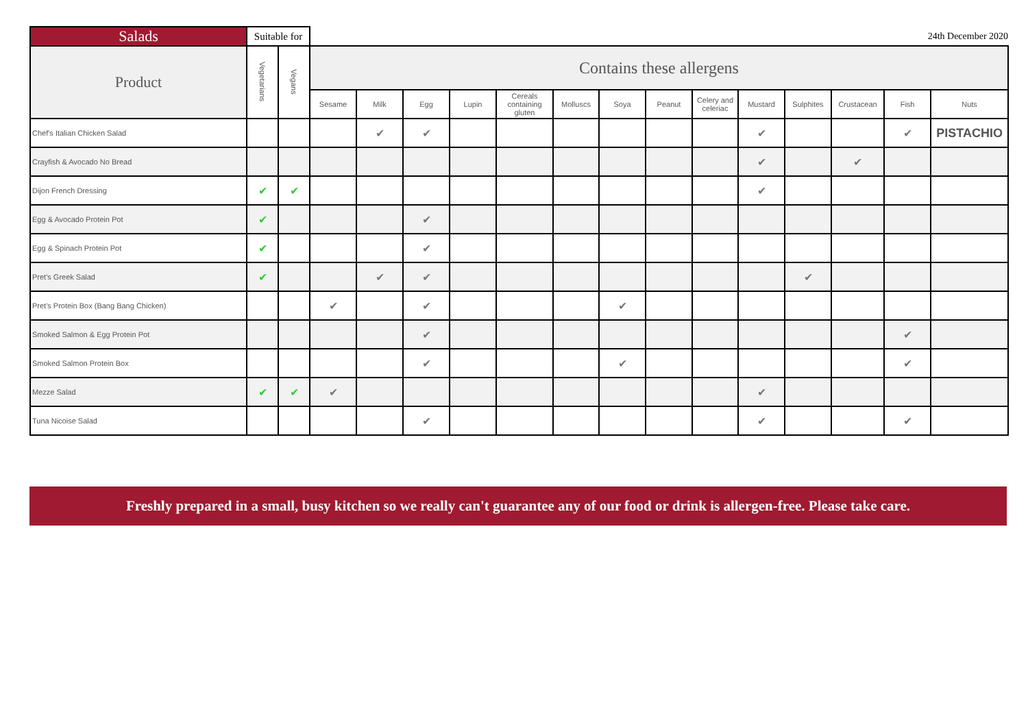| Salads | Suitable for | | | | | | | | | | | | | | 24th December 2020 | |
| --- | --- | --- | --- | --- | --- | --- | --- | --- | --- | --- | --- | --- | --- | --- | --- | --- |
| Product | Vegetarians | Vegans | Contains these allergens | | | | | | | | | | | | | |
| | | | Sesame | Milk | Egg | Lupin | Cereals containing gluten | Molluscs | Soya | Peanut | Celery and celeriac | Mustard | Sulphites | Crustacean | Fish | Nuts |
| Chef's Italian Chicken Salad | | | | ✔ | ✔ | | | | | | | ✔ | | | ✔ | PISTACHIO |
| Crayfish & Avocado No Bread | | | | | | | | | | | | ✔ | | ✔ | | |
| Dijon French Dressing | ✔ | ✔ | | | | | | | | | | ✔ | | | | |
| Egg & Avocado Protein Pot | ✔ | | | | ✔ | | | | | | | | | | | |
| Egg & Spinach Protein Pot | ✔ | | | | ✔ | | | | | | | | | | | |
| Pret's Greek Salad | ✔ | | | ✔ | ✔ | | | | | | | | ✔ | | | |
| Pret's Protein Box (Bang Bang Chicken) | | | ✔ | | ✔ | | | | ✔ | | | | | | | |
| Smoked Salmon & Egg Protein Pot | | | | | ✔ | | | | | | | | | | ✔ | |
| Smoked Salmon Protein Box | | | | | ✔ | | | | ✔ | | | | | | ✔ | |
| Mezze Salad | ✔ | ✔ | ✔ | | | | | | | | | ✔ | | | | |
| Tuna Nicoise Salad | | | | | ✔ | | | | | | | ✔ | | | ✔ | |
Freshly prepared in a small, busy kitchen so we really can't guarantee any of our food or drink is allergen-free. Please take care.